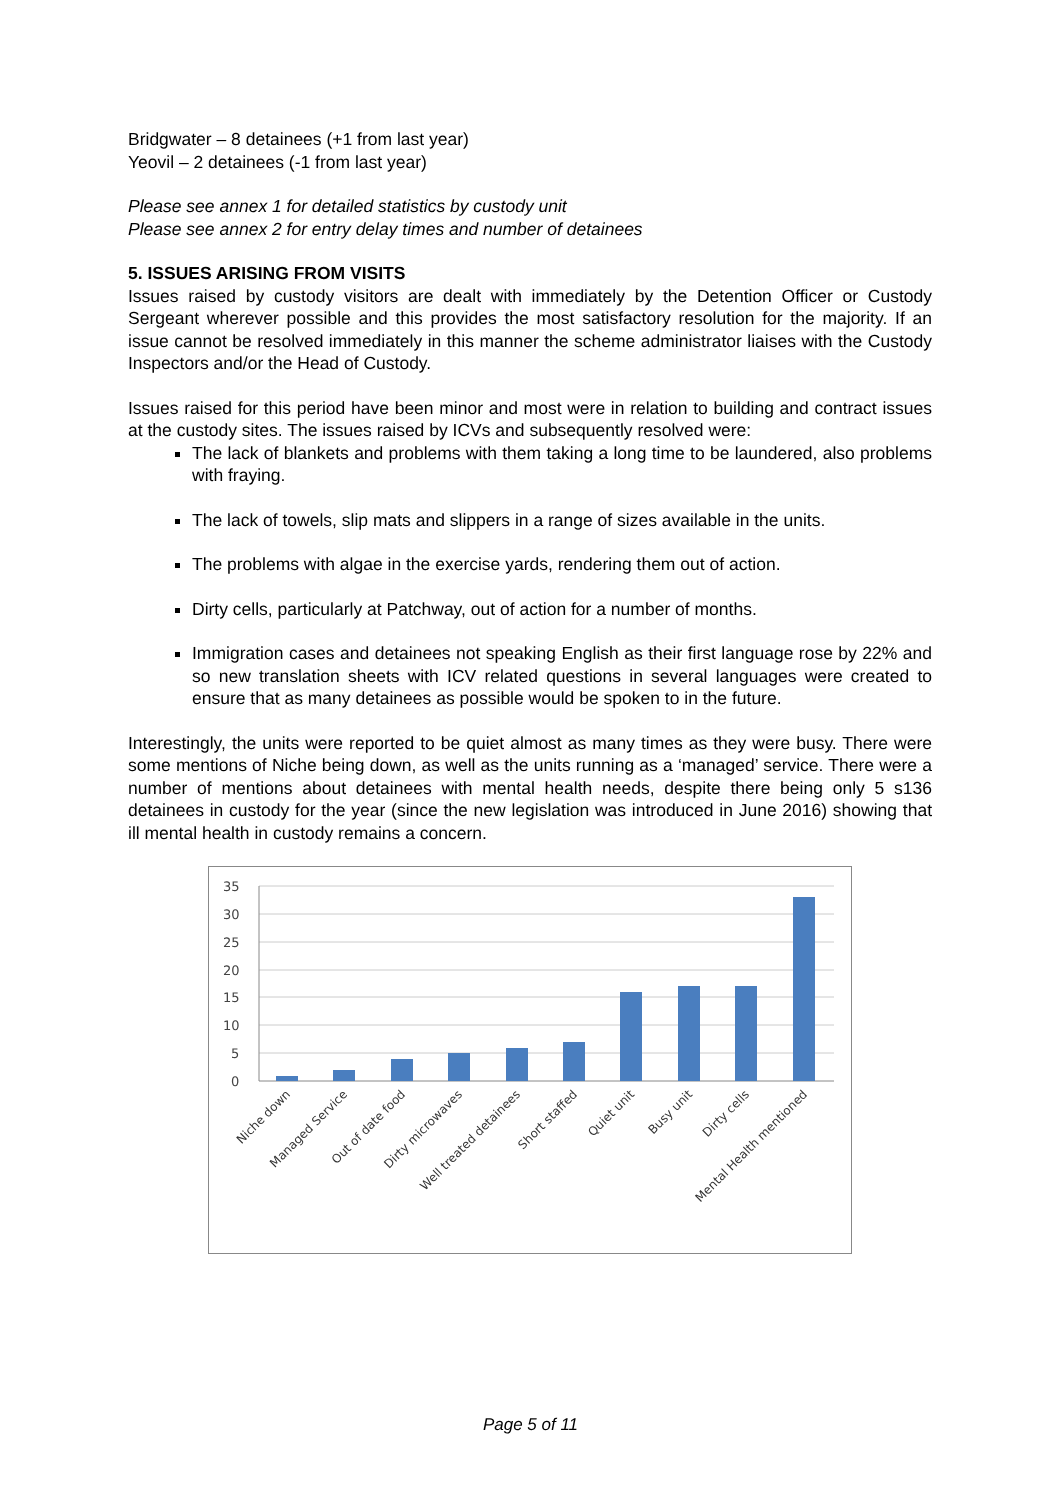Bridgwater – 8 detainees (+1 from last year)
Yeovil – 2 detainees (-1 from last year)
Please see annex 1 for detailed statistics by custody unit
Please see annex 2 for entry delay times and number of detainees
5. ISSUES ARISING FROM VISITS
Issues raised by custody visitors are dealt with immediately by the Detention Officer or Custody Sergeant wherever possible and this provides the most satisfactory resolution for the majority. If an issue cannot be resolved immediately in this manner the scheme administrator liaises with the Custody Inspectors and/or the Head of Custody.
Issues raised for this period have been minor and most were in relation to building and contract issues at the custody sites. The issues raised by ICVs and subsequently resolved were:
The lack of blankets and problems with them taking a long time to be laundered, also problems with fraying.
The lack of towels, slip mats and slippers in a range of sizes available in the units.
The problems with algae in the exercise yards, rendering them out of action.
Dirty cells, particularly at Patchway, out of action for a number of months.
Immigration cases and detainees not speaking English as their first language rose by 22% and so new translation sheets with ICV related questions in several languages were created to ensure that as many detainees as possible would be spoken to in the future.
Interestingly, the units were reported to be quiet almost as many times as they were busy. There were some mentions of Niche being down, as well as the units running as a ‘managed’ service. There were a number of mentions about detainees with mental health needs, despite there being only 5 s136 detainees in custody for the year (since the new legislation was introduced in June 2016) showing that ill mental health in custody remains a concern.
35
30
25
20
15
10
5
0
Niche down
Managed Service
Out of date food
Dirty microwaves
Well treated detainees
Short staffed
Quiet unit
Busy unit
Dirty cells
Mental Health mentioned
Page 5 of 11